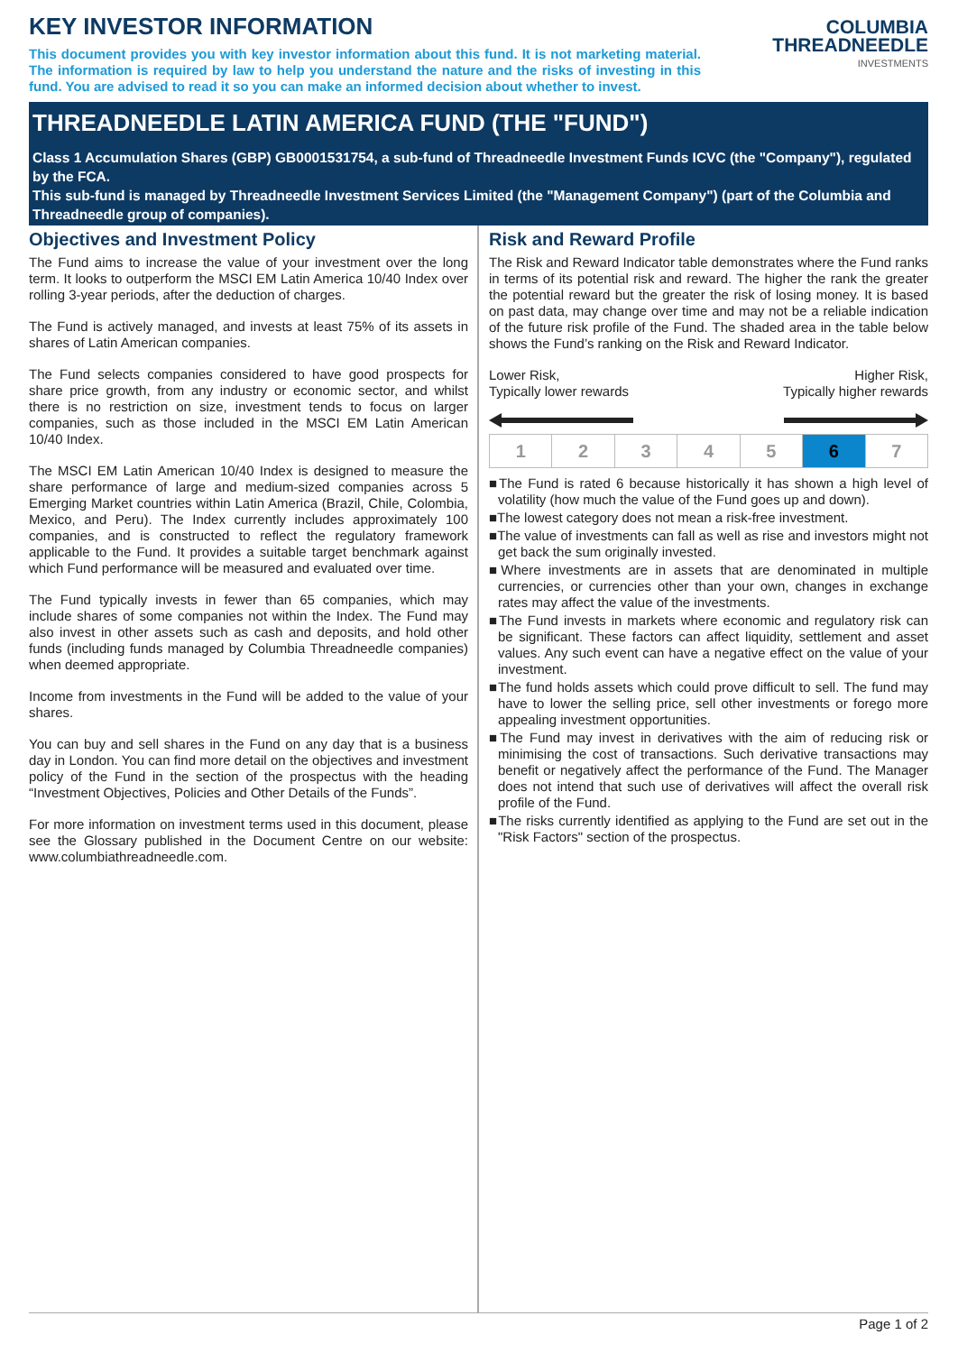KEY INVESTOR INFORMATION
This document provides you with key investor information about this fund. It is not marketing material. The information is required by law to help you understand the nature and the risks of investing in this fund. You are advised to read it so you can make an informed decision about whether to invest.
COLUMBIA
THREADNEEDLE
INVESTMENTS
THREADNEEDLE LATIN AMERICA FUND (THE "FUND")
Class 1 Accumulation Shares (GBP) GB0001531754, a sub-fund of Threadneedle Investment Funds ICVC (the "Company"), regulated by the FCA.
This sub-fund is managed by Threadneedle Investment Services Limited (the "Management Company") (part of the Columbia and Threadneedle group of companies).
Objectives and Investment Policy
The Fund aims to increase the value of your investment over the long term. It looks to outperform the MSCI EM Latin America 10/40 Index over rolling 3-year periods, after the deduction of charges.
The Fund is actively managed, and invests at least 75% of its assets in shares of Latin American companies.
The Fund selects companies considered to have good prospects for share price growth, from any industry or economic sector, and whilst there is no restriction on size, investment tends to focus on larger companies, such as those included in the MSCI EM Latin American 10/40 Index.
The MSCI EM Latin American 10/40 Index is designed to measure the share performance of large and medium-sized companies across 5 Emerging Market countries within Latin America (Brazil, Chile, Colombia, Mexico, and Peru). The Index currently includes approximately 100 companies, and is constructed to reflect the regulatory framework applicable to the Fund. It provides a suitable target benchmark against which Fund performance will be measured and evaluated over time.
The Fund typically invests in fewer than 65 companies, which may include shares of some companies not within the Index. The Fund may also invest in other assets such as cash and deposits, and hold other funds (including funds managed by Columbia Threadneedle companies) when deemed appropriate.
Income from investments in the Fund will be added to the value of your shares.
You can buy and sell shares in the Fund on any day that is a business day in London. You can find more detail on the objectives and investment policy of the Fund in the section of the prospectus with the heading “Investment Objectives, Policies and Other Details of the Funds”.
For more information on investment terms used in this document, please see the Glossary published in the Document Centre on our website: www.columbiathreadneedle.com.
Risk and Reward Profile
The Risk and Reward Indicator table demonstrates where the Fund ranks in terms of its potential risk and reward. The higher the rank the greater the potential reward but the greater the risk of losing money. It is based on past data, may change over time and may not be a reliable indication of the future risk profile of the Fund. The shaded area in the table below shows the Fund’s ranking on the Risk and Reward Indicator.
Lower Risk,
Typically lower rewards
Higher Risk,
Typically higher rewards
| 1 | 2 | 3 | 4 | 5 | 6 | 7 |
■The Fund is rated 6 because historically it has shown a high level of volatility (how much the value of the Fund goes up and down).
■The lowest category does not mean a risk-free investment.
■The value of investments can fall as well as rise and investors might not get back the sum originally invested.
■Where investments are in assets that are denominated in multiple currencies, or currencies other than your own, changes in exchange rates may affect the value of the investments.
■The Fund invests in markets where economic and regulatory risk can be significant. These factors can affect liquidity, settlement and asset values. Any such event can have a negative effect on the value of your investment.
■The fund holds assets which could prove difficult to sell. The fund may have to lower the selling price, sell other investments or forego more appealing investment opportunities.
■The Fund may invest in derivatives with the aim of reducing risk or minimising the cost of transactions. Such derivative transactions may benefit or negatively affect the performance of the Fund. The Manager does not intend that such use of derivatives will affect the overall risk profile of the Fund.
■The risks currently identified as applying to the Fund are set out in the "Risk Factors" section of the prospectus.
Page 1 of 2